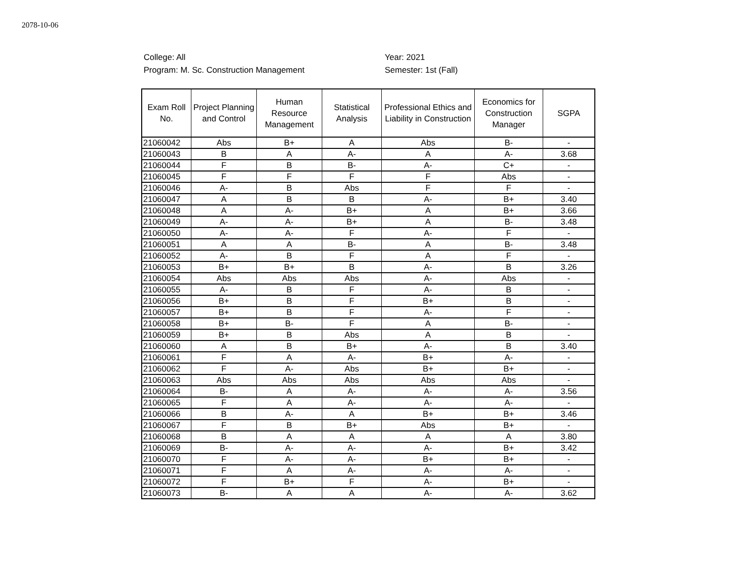2078-10-06
College: All
Program: M. Sc. Construction Management
Year: 2021
Semester: 1st (Fall)
| Exam Roll No. | Project Planning and Control | Human Resource Management | Statistical Analysis | Professional Ethics and Liability in Construction | Economics for Construction Manager | SGPA |
| --- | --- | --- | --- | --- | --- | --- |
| 21060042 | Abs | B+ | A | Abs | B- | - |
| 21060043 | B | A | A- | A | A- | 3.68 |
| 21060044 | F | B | B- | A- | C+ | - |
| 21060045 | F | F | F | F | Abs | - |
| 21060046 | A- | B | Abs | F | F | - |
| 21060047 | A | B | B | A- | B+ | 3.40 |
| 21060048 | A | A- | B+ | A | B+ | 3.66 |
| 21060049 | A- | A- | B+ | A | B- | 3.48 |
| 21060050 | A- | A- | F | A- | F | - |
| 21060051 | A | A | B- | A | B- | 3.48 |
| 21060052 | A- | B | F | A | F | - |
| 21060053 | B+ | B+ | B | A- | B | 3.26 |
| 21060054 | Abs | Abs | Abs | A- | Abs | - |
| 21060055 | A- | B | F | A- | B | - |
| 21060056 | B+ | B | F | B+ | B | - |
| 21060057 | B+ | B | F | A- | F | - |
| 21060058 | B+ | B- | F | A | B- | - |
| 21060059 | B+ | B | Abs | A | B | - |
| 21060060 | A | B | B+ | A- | B | 3.40 |
| 21060061 | F | A | A- | B+ | A- | - |
| 21060062 | F | A- | Abs | B+ | B+ | - |
| 21060063 | Abs | Abs | Abs | Abs | Abs | - |
| 21060064 | B- | A | A- | A- | A- | 3.56 |
| 21060065 | F | A | A- | A- | A- | - |
| 21060066 | B | A- | A | B+ | B+ | 3.46 |
| 21060067 | F | B | B+ | Abs | B+ | - |
| 21060068 | B | A | A | A | A | 3.80 |
| 21060069 | B- | A- | A- | A- | B+ | 3.42 |
| 21060070 | F | A- | A- | B+ | B+ | - |
| 21060071 | F | A | A- | A- | A- | - |
| 21060072 | F | B+ | F | A- | B+ | - |
| 21060073 | B- | A | A | A- | A- | 3.62 |